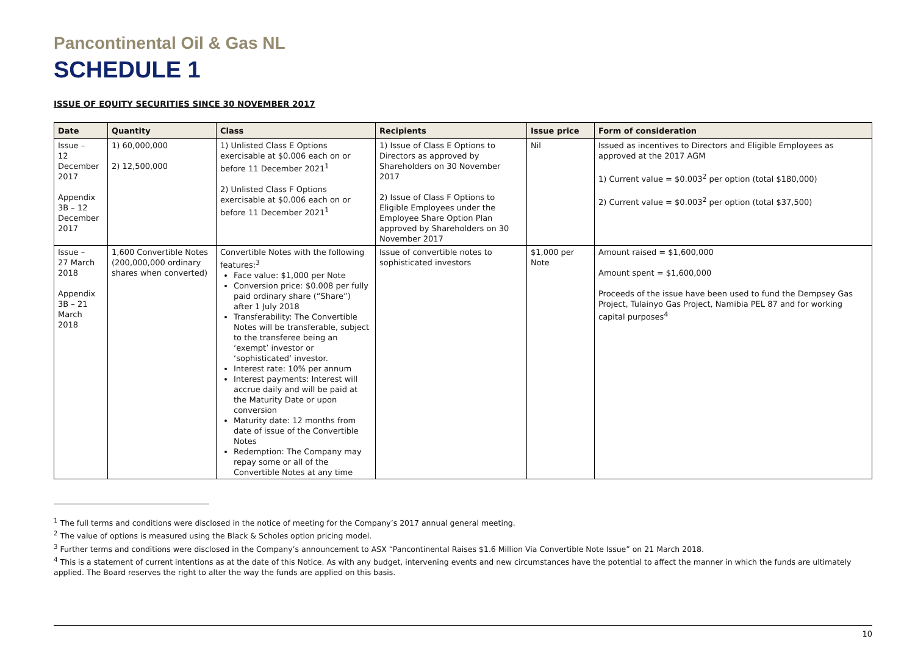Pancontinental Oil & Gas NL
SCHEDULE 1
ISSUE OF EQUITY SECURITIES SINCE 30 NOVEMBER 2017
| Date | Quantity | Class | Recipients | Issue price | Form of consideration |
| --- | --- | --- | --- | --- | --- |
| Issue – 12 December 2017 Appendix 3B – 12 December 2017 | 1) 60,000,000 2) 12,500,000 | 1) Unlisted Class E Options exercisable at $0.006 each on or before 11 December 2021<sup>1</sup> 2) Unlisted Class F Options exercisable at $0.006 each on or before 11 December 2021<sup>1</sup> | 1) Issue of Class E Options to Directors as approved by Shareholders on 30 November 2017 2) Issue of Class F Options to Eligible Employees under the Employee Share Option Plan approved by Shareholders on 30 November 2017 | Nil | Issued as incentives to Directors and Eligible Employees as approved at the 2017 AGM 1) Current value = $0.003<sup>2</sup> per option (total $180,000) 2) Current value = $0.003<sup>2</sup> per option (total $37,500) |
| Issue – 27 March 2018 Appendix 3B – 21 March 2018 | 1,600 Convertible Notes (200,000,000 ordinary shares when converted) | Convertible Notes with the following features:<sup>3</sup> Face value: $1,000 per Note Conversion price: $0.008 per fully paid ordinary share (“Share”) after 1 July 2018 Transferability: The Convertible Notes will be transferable, subject to the transferee being an ‘exempt’ investor or ‘sophisticated’ investor. Interest rate: 10% per annum Interest payments: Interest will accrue daily and will be paid at the Maturity Date or upon conversion Maturity date: 12 months from date of issue of the Convertible Notes Redemption: The Company may repay some or all of the Convertible Notes at any time | Issue of convertible notes to sophisticated investors | $1,000 per Note | Amount raised = $1,600,000 Amount spent = $1,600,000 Proceeds of the issue have been used to fund the Dempsey Gas Project, Tulainyo Gas Project, Namibia PEL 87 and for working capital purposes<sup>4</sup> |
<sup>1</sup> The full terms and conditions were disclosed in the notice of meeting for the Company’s 2017 annual general meeting.
<sup>2</sup> The value of options is measured using the Black & Scholes option pricing model.
<sup>3</sup> Further terms and conditions were disclosed in the Company’s announcement to ASX “Pancontinental Raises $1.6 Million Via Convertible Note Issue” on 21 March 2018.
<sup>4</sup> This is a statement of current intentions as at the date of this Notice. As with any budget, intervening events and new circumstances have the potential to affect the manner in which the funds are ultimately applied. The Board reserves the right to alter the way the funds are applied on this basis.
10